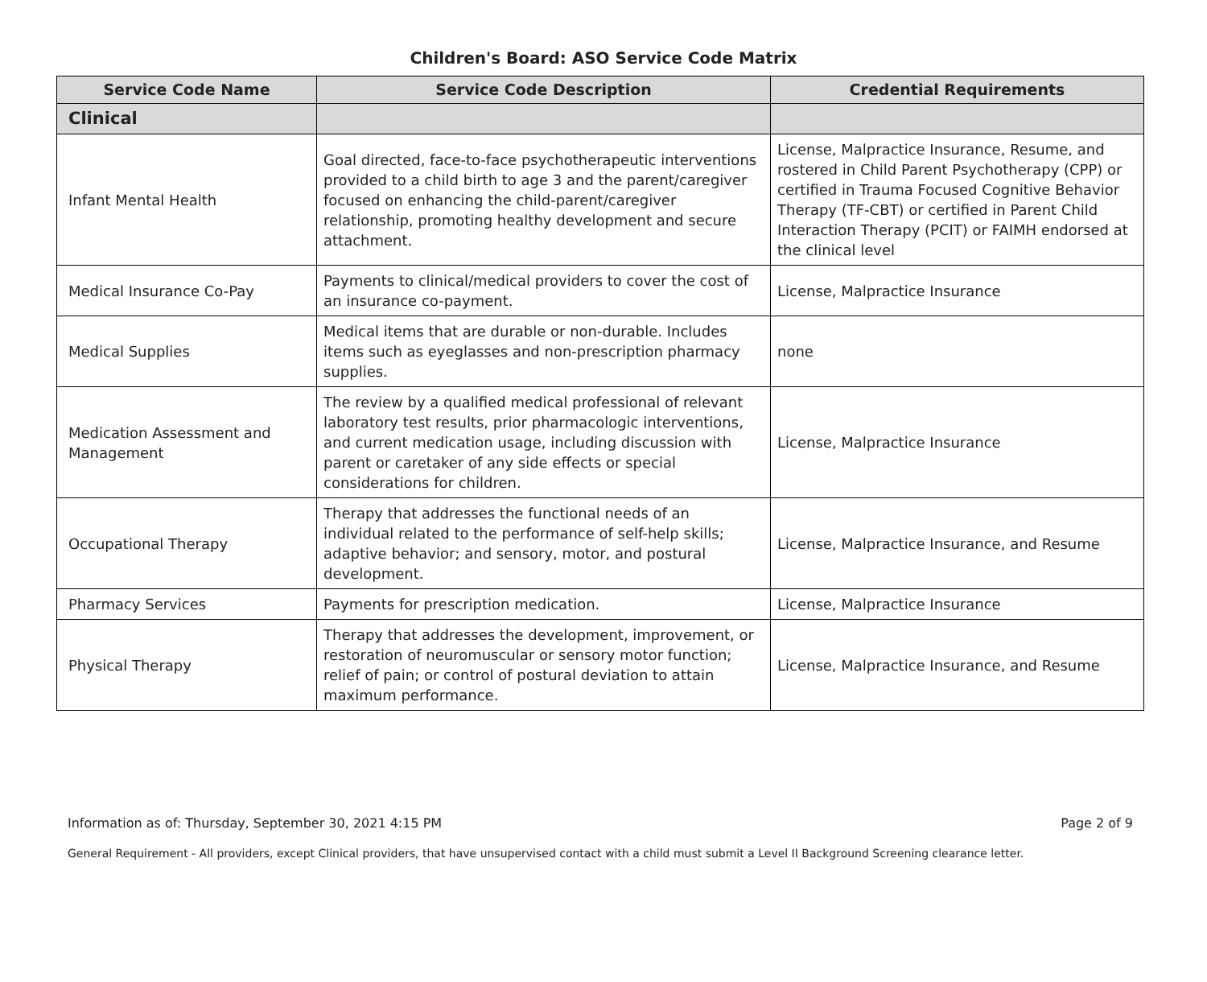Children's Board: ASO Service Code Matrix
| Service Code Name | Service Code Description | Credential Requirements |
| --- | --- | --- |
| Clinical | | |
| Infant Mental Health | Goal directed, face-to-face psychotherapeutic interventions provided to a child birth to age 3 and the parent/caregiver focused on enhancing the child-parent/caregiver relationship, promoting healthy development and secure attachment. | License, Malpractice Insurance, Resume, and rostered in Child Parent Psychotherapy (CPP) or certified in Trauma Focused Cognitive Behavior Therapy (TF-CBT) or certified in Parent Child Interaction Therapy (PCIT) or FAIMH endorsed at the clinical level |
| Medical Insurance Co-Pay | Payments to clinical/medical providers to cover the cost of an insurance co-payment. | License, Malpractice Insurance |
| Medical Supplies | Medical items that are durable or non-durable. Includes items such as eyeglasses and non-prescription pharmacy supplies. | none |
| Medication Assessment and Management | The review by a qualified medical professional of relevant laboratory test results, prior pharmacologic interventions, and current medication usage, including discussion with parent or caretaker of any side effects or special considerations for children. | License, Malpractice Insurance |
| Occupational Therapy | Therapy that addresses the functional needs of an individual related to the performance of self-help skills; adaptive behavior; and sensory, motor, and postural development. | License, Malpractice Insurance, and Resume |
| Pharmacy Services | Payments for prescription medication. | License, Malpractice Insurance |
| Physical Therapy | Therapy that addresses the development, improvement, or restoration of neuromuscular or sensory motor function; relief of pain; or control of postural deviation to attain maximum performance. | License, Malpractice Insurance, and Resume |
Information as of: Thursday, September 30, 2021 4:15 PM Page 2 of 9
General Requirement - All providers, except Clinical providers, that have unsupervised contact with a child must submit a Level II Background Screening clearance letter.